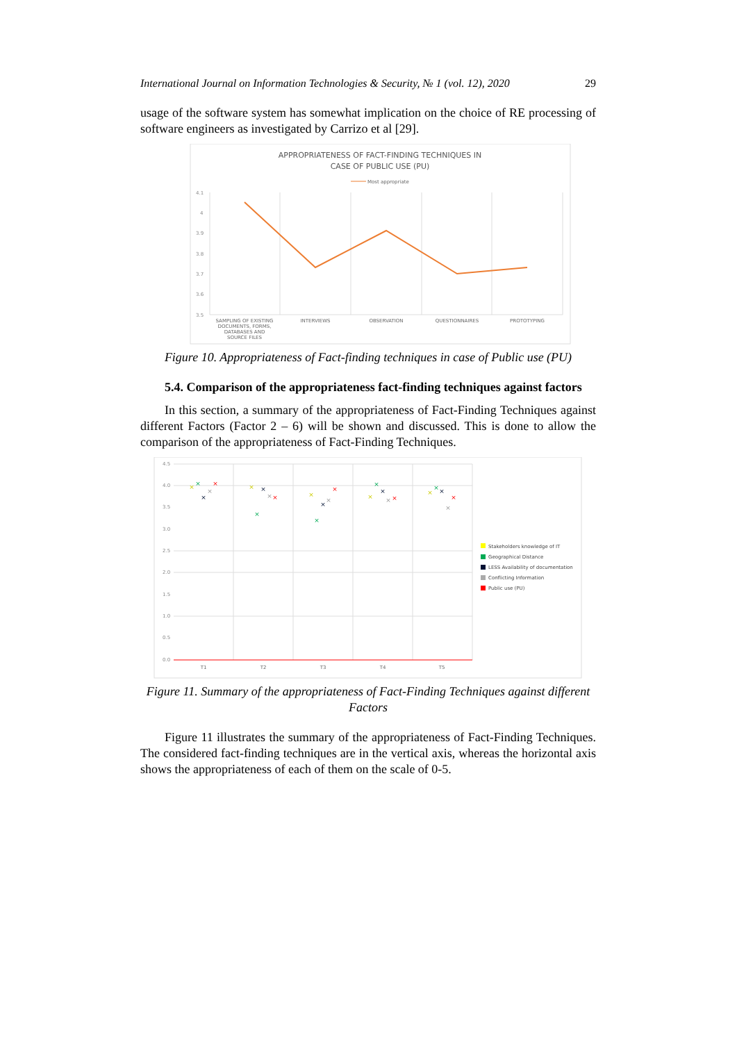International Journal on Information Technologies & Security, № 1 (vol. 12), 2020 29
usage of the software system has somewhat implication on the choice of RE processing of software engineers as investigated by Carrizo et al [29].
APPROPRIATENESS OF FACT-FINDING TECHNIQUES IN
CASE OF PUBLIC USE (PU)
Most appropriate
4.1
4
3.9
3.8
3.7
3.6
3.5
SAMPLING OF EXISTING
DOCUMENTS, FORMS,
DATABASES AND
SOURCE FILES
INTERVIEWS
OBSERVATION
QUESTIONNAIRES
PROTOTYPING
Figure 10. Appropriateness of Fact-finding techniques in case of Public use (PU)
5.4. Comparison of the appropriateness fact-finding techniques against factors
In this section, a summary of the appropriateness of Fact-Finding Techniques against different Factors (Factor 2 – 6) will be shown and discussed. This is done to allow the comparison of the appropriateness of Fact-Finding Techniques.
4.5
4.0
3.5
3.0
2.5
2.0
1.5
1.0
0.5
0.0
×
×
×
×
×
×
×
×
×
×
×
×
×
×
×
×
×
×
×
×
×
×
×
×
×
T1
T2
T3
T4
T5
Stakeholders knowledge of IT
Geographical Distance
LESS Availability of documentation
Conflicting Information
Public use (PU)
Figure 11. Summary of the appropriateness of Fact-Finding Techniques against different Factors
Figure 11 illustrates the summary of the appropriateness of Fact-Finding Techniques. The considered fact-finding techniques are in the vertical axis, whereas the horizontal axis shows the appropriateness of each of them on the scale of 0-5.